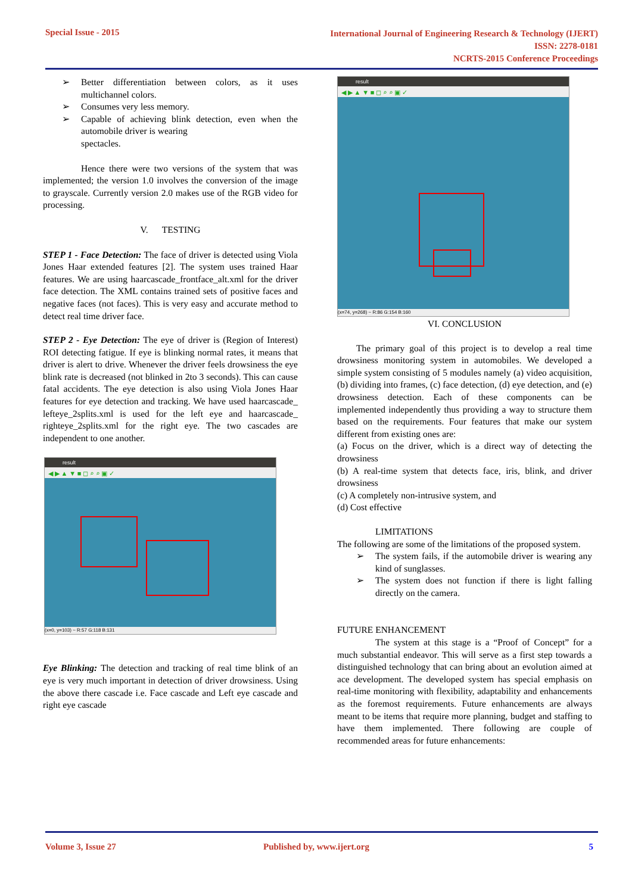Special Issue - 2015 International Journal of Engineering Research & Technology (IJERT)
ISSN: 2278-0181
NCRTS-2015 Conference Proceedings
➢ Better differentiation between colors, as it uses multichannel colors.
➢ Consumes very less memory.
➢ Capable of achieving blink detection, even when the automobile driver is wearing
spectacles.
Hence there were two versions of the system that was implemented; the version 1.0 involves the conversion of the image to grayscale. Currently version 2.0 makes use of the RGB video for processing.
V. TESTING
STEP 1 - Face Detection: The face of driver is detected using Viola Jones Haar extended features [2]. The system uses trained Haar features. We are using haarcascade_frontface_alt.xml for the driver face detection. The XML contains trained sets of positive faces and negative faces (not faces). This is very easy and accurate method to detect real time driver face.
STEP 2 - Eye Detection: The eye of driver is (Region of Interest) ROI detecting fatigue. If eye is blinking normal rates, it means that driver is alert to drive. Whenever the driver feels drowsiness the eye blink rate is decreased (not blinked in 2to 3 seconds). This can cause fatal accidents. The eye detection is also using Viola Jones Haar features for eye detection and tracking. We have used haarcascade_ lefteye_2splits.xml is used for the left eye and haarcascade_ righteye_2splits.xml for the right eye. The two cascades are independent to one another.
result
◀ ▶ ▲ ▼ ■ ◻ ⌕ ⌕ ▣ ✓
(x=0, y=103) ~ R:57 G:118 B:131
Eye Blinking: The detection and tracking of real time blink of an eye is very much important in detection of driver drowsiness. Using the above there cascade i.e. Face cascade and Left eye cascade and right eye cascade
result
◀ ▶ ▲ ▼ ■ ◻ ⌕ ⌕ ▣ ✓
(x=74, y=268) ~ R:86 G:154 B:160
VI. CONCLUSION
The primary goal of this project is to develop a real time drowsiness monitoring system in automobiles. We developed a simple system consisting of 5 modules namely (a) video acquisition, (b) dividing into frames, (c) face detection, (d) eye detection, and (e) drowsiness detection. Each of these components can be implemented independently thus providing a way to structure them based on the requirements. Four features that make our system different from existing ones are:
(a) Focus on the driver, which is a direct way of detecting the drowsiness
(b) A real-time system that detects face, iris, blink, and driver drowsiness
(c) A completely non-intrusive system, and
(d) Cost effective
LIMITATIONS
The following are some of the limitations of the proposed system.
➢ The system fails, if the automobile driver is wearing any kind of sunglasses.
➢ The system does not function if there is light falling directly on the camera.
FUTURE ENHANCEMENT
The system at this stage is a “Proof of Concept” for a much substantial endeavor. This will serve as a first step towards a distinguished technology that can bring about an evolution aimed at ace development. The developed system has special emphasis on real-time monitoring with flexibility, adaptability and enhancements as the foremost requirements. Future enhancements are always meant to be items that require more planning, budget and staffing to have them implemented. There following are couple of recommended areas for future enhancements:
Volume 3, Issue 27 Published by, www.ijert.org 5